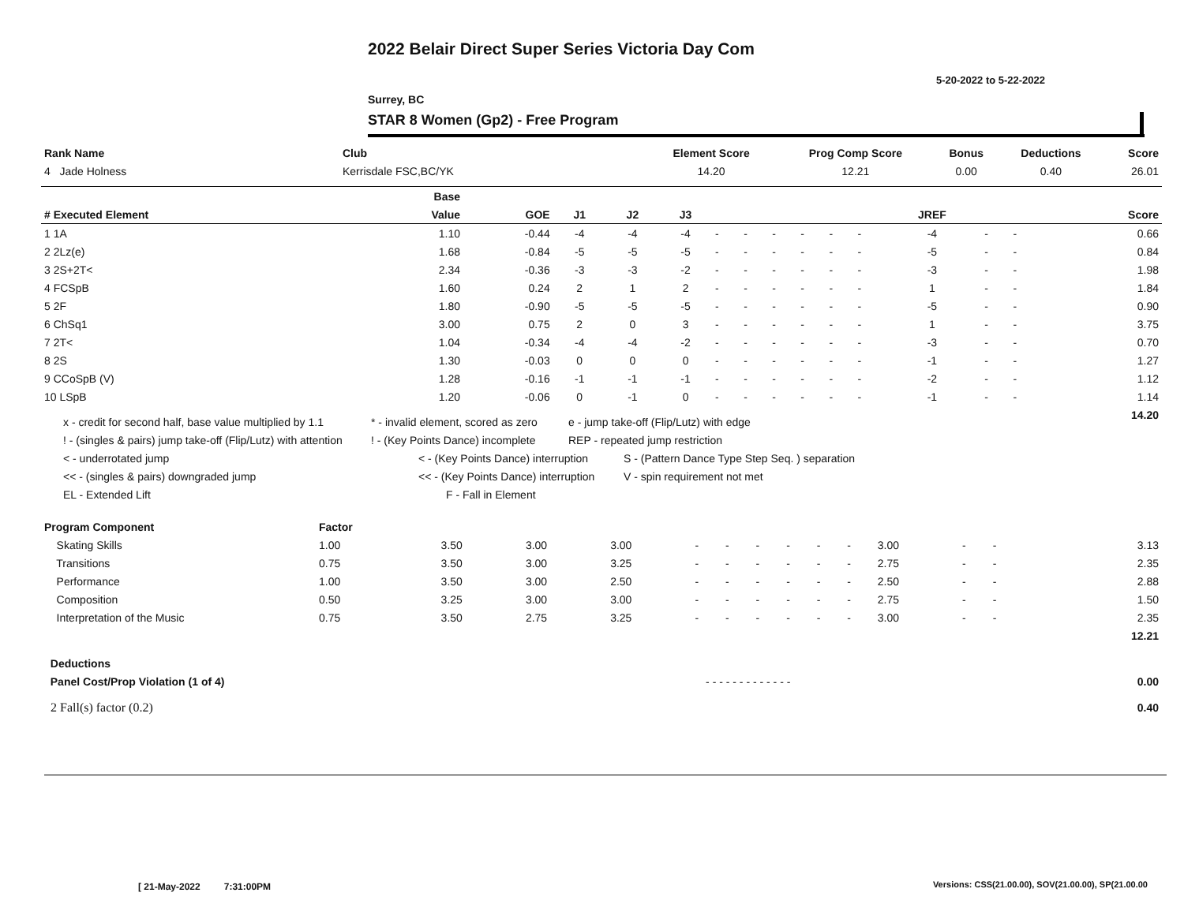2022 Belair Direct Super Series Victoria Day Com
5-20-2022 to 5-22-2022
Surrey, BC
STAR 8 Women (Gp2) - Free Program
| Rank Name | Club | Element Score | Prog Comp Score | Bonus | Deductions | Score |
| --- | --- | --- | --- | --- | --- | --- |
| 4 Jade Holness | Kerrisdale FSC,BC/YK | 14.20 | 12.21 | 0.00 | 0.40 | 26.01 |
| | Base | | | | | | | | | | | | | | | |
| --- | --- | --- | --- | --- | --- | --- | --- | --- | --- | --- | --- | --- | --- | --- | --- | --- |
| # Executed Element | Value | GOE | J1 | J2 | J3 | | | | | | | JREF | | | | Score |
| 1 1A | 1.10 | -0.44 | -4 | -4 | -4 | - | - | - | - | - | - | -4 | - | - | | 0.66 |
| 2 2Lz(e) | 1.68 | -0.84 | -5 | -5 | -5 | - | - | - | - | - | - | -5 | - | - | | 0.84 |
| 3 2S+2T< | 2.34 | -0.36 | -3 | -3 | -2 | - | - | - | - | - | - | -3 | - | - | | 1.98 |
| 4 FCSpB | 1.60 | 0.24 | 2 | 1 | 2 | - | - | - | - | - | - | 1 | - | - | | 1.84 |
| 5 2F | 1.80 | -0.90 | -5 | -5 | -5 | - | - | - | - | - | - | -5 | - | - | | 0.90 |
| 6 ChSq1 | 3.00 | 0.75 | 2 | 0 | 3 | - | - | - | - | - | - | 1 | - | - | | 3.75 |
| 7 2T< | 1.04 | -0.34 | -4 | -4 | -2 | - | - | - | - | - | - | -3 | - | - | | 0.70 |
| 8 2S | 1.30 | -0.03 | 0 | 0 | 0 | - | - | - | - | - | - | -1 | - | - | | 1.27 |
| 9 CCoSpB (V) | 1.28 | -0.16 | -1 | -1 | -1 | - | - | - | - | - | - | -2 | - | - | | 1.12 |
| 10 LSpB | 1.20 | -0.06 | 0 | -1 | 0 | - | - | - | - | - | - | -1 | - | - | | 1.14 |
| | | | | | | | | | | | | | | | | 14.20 |
x - credit for second half, base value multiplied by 1.1 * - invalid element, scored as zero e - jump take-off (Flip/Lutz) with edge
! - (singles & pairs) jump take-off (Flip/Lutz) with attention! - (Key Points Dance) incomplete REP - repeated jump restriction
< - underrotated jump < - (Key Points Dance) interruption S - (Pattern Dance Type Step Seq. ) separation
<< - (singles & pairs) downgraded jump << - (Key Points Dance) interruption V - spin requirement not met
EL - Extended Lift F - Fall in Element
| Program Component | Factor | | | | | | | | | | | | | | | |
| --- | --- | --- | --- | --- | --- | --- | --- | --- | --- | --- | --- | --- | --- | --- | --- | --- |
| Skating Skills | 1.00 | 3.50 | 3.00 | 3.00 | - | - | - | - | - | - | 3.00 | - | - | | | 3.13 |
| Transitions | 0.75 | 3.50 | 3.00 | 3.25 | - | - | - | - | - | - | 2.75 | - | - | | | 2.35 |
| Performance | 1.00 | 3.50 | 3.00 | 2.50 | - | - | - | - | - | - | 2.50 | - | - | | | 2.88 |
| Composition | 0.50 | 3.25 | 3.00 | 3.00 | - | - | - | - | - | - | 2.75 | - | - | | | 1.50 |
| Interpretation of the Music | 0.75 | 3.50 | 2.75 | 3.25 | - | - | - | - | - | - | 3.00 | - | - | | | 2.35 |
| | | | | | | | | | | | | | | | | 12.21 |
| Deductions | | | | | | | | | | | | | | | | |
| Panel Cost/Prop Violation (1 of 4) | | - - - - - - - - - - - - - | | | | | | | | | | | | | | 0.00 |
| 2 Fall(s) factor (0.2) | | | | | | | | | | | | | | | | 0.40 |
[ 21-May-2022 7:31:00PM
Versions: CSS(21.00.00), SOV(21.00.00), SP(21.00.00